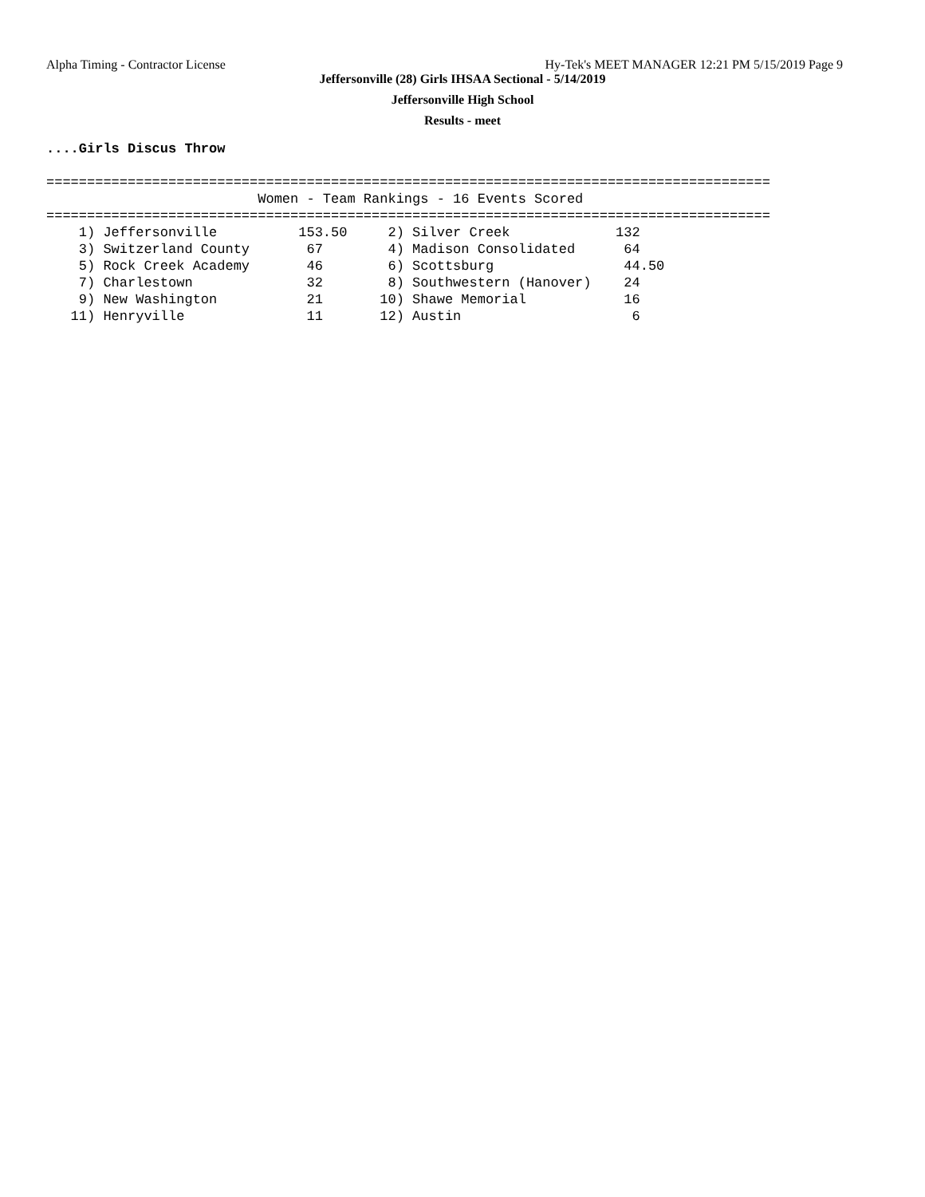Alpha Timing - Contractor License Hy-Tek's MEET MANAGER 12:21 PM 5/15/2019 Page 9
Jeffersonville (28) Girls IHSAA Sectional - 5/14/2019
Jeffersonville High School
Results - meet
....Girls Discus Throw

=========================================================================================
                          Women - Team Rankings - 16 Events Scored
=========================================================================================
    1) Jeffersonville          153.50     2) Silver Creek             132
    3) Switzerland County       67        4) Madison Consolidated      64
    5) Rock Creek Academy       46        6) Scottsburg                44.50
    7) Charlestown              32        8) Southwestern (Hanover)    24
    9) New Washington           21       10) Shawe Memorial            16
   11) Henryville               11       12) Austin                     6